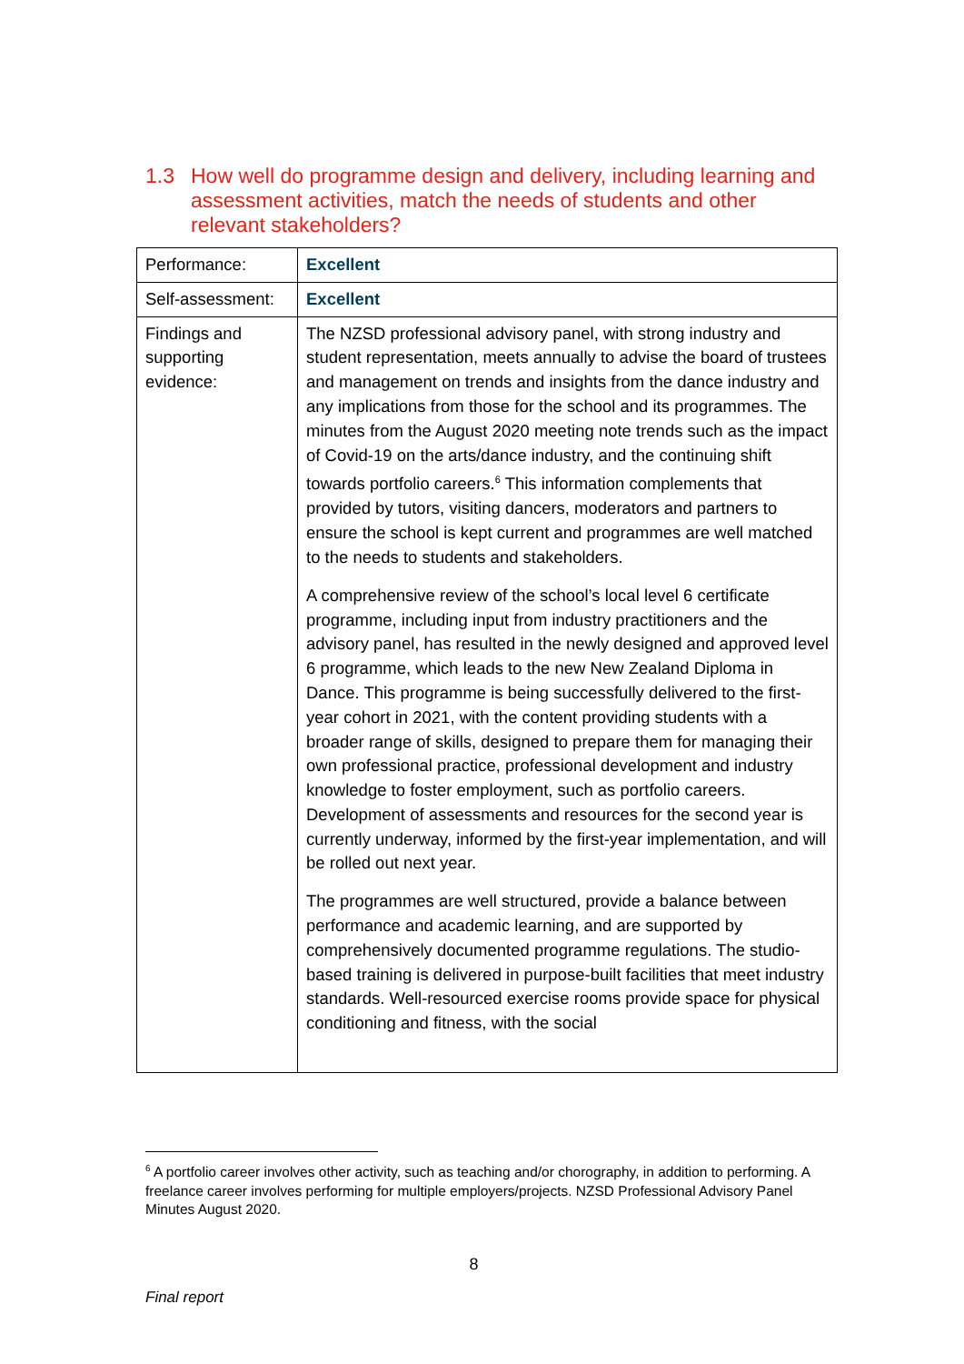1.3 How well do programme design and delivery, including learning and assessment activities, match the needs of students and other relevant stakeholders?
| Performance: | Excellent |
| Self-assessment: | Excellent |
| Findings and supporting evidence: | The NZSD professional advisory panel, with strong industry and student representation, meets annually to advise the board of trustees and management on trends and insights from the dance industry and any implications from those for the school and its programmes. The minutes from the August 2020 meeting note trends such as the impact of Covid-19 on the arts/dance industry, and the continuing shift towards portfolio careers.<sup>6</sup> This information complements that provided by tutors, visiting dancers, moderators and partners to ensure the school is kept current and programmes are well matched to the needs to students and stakeholders. A comprehensive review of the school’s local level 6 certificate programme, including input from industry practitioners and the advisory panel, has resulted in the newly designed and approved level 6 programme, which leads to the new New Zealand Diploma in Dance. This programme is being successfully delivered to the first-year cohort in 2021, with the content providing students with a broader range of skills, designed to prepare them for managing their own professional practice, professional development and industry knowledge to foster employment, such as portfolio careers. Development of assessments and resources for the second year is currently underway, informed by the first-year implementation, and will be rolled out next year. The programmes are well structured, provide a balance between performance and academic learning, and are supported by comprehensively documented programme regulations. The studio-based training is delivered in purpose-built facilities that meet industry standards. Well-resourced exercise rooms provide space for physical conditioning and fitness, with the social |
<sup>6</sup> A portfolio career involves other activity, such as teaching and/or chorography, in addition to performing. A freelance career involves performing for multiple employers/projects. NZSD Professional Advisory Panel Minutes August 2020.
8
Final report